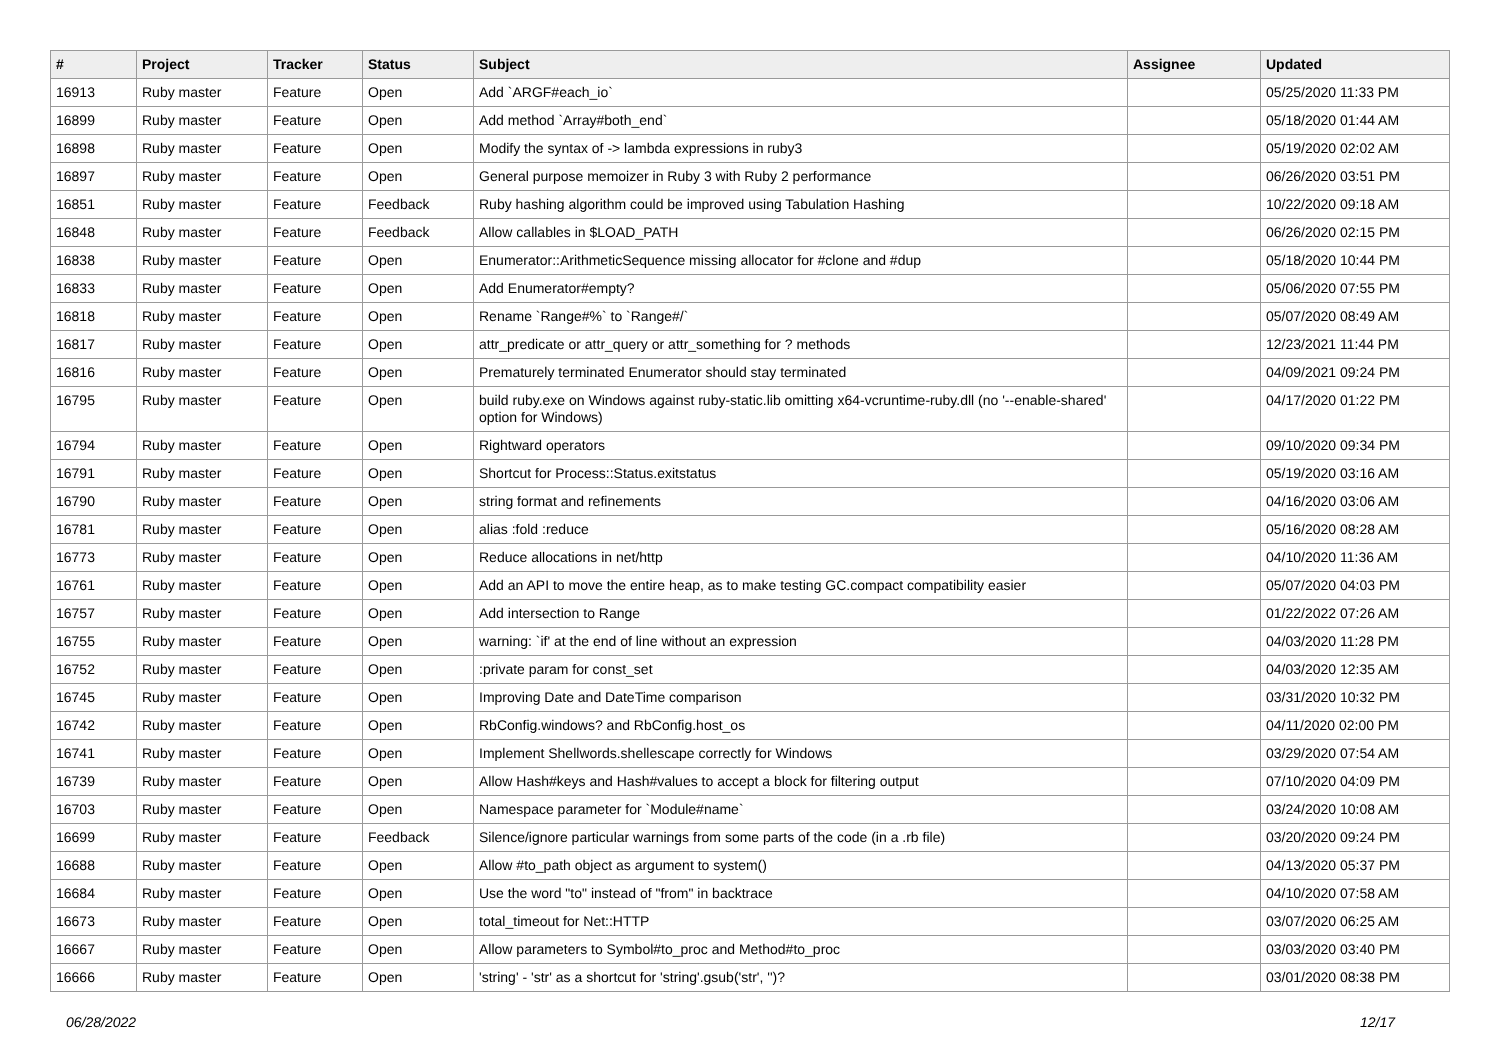| # | Project | Tracker | Status | Subject | Assignee | Updated |
| --- | --- | --- | --- | --- | --- | --- |
| 16913 | Ruby master | Feature | Open | Add `ARGF#each_io` | | 05/25/2020 11:33 PM |
| 16899 | Ruby master | Feature | Open | Add method `Array#both_end` | | 05/18/2020 01:44 AM |
| 16898 | Ruby master | Feature | Open | Modify the syntax of -> lambda expressions in ruby3 | | 05/19/2020 02:02 AM |
| 16897 | Ruby master | Feature | Open | General purpose memoizer in Ruby 3 with Ruby 2 performance | | 06/26/2020 03:51 PM |
| 16851 | Ruby master | Feature | Feedback | Ruby hashing algorithm could be improved using Tabulation Hashing | | 10/22/2020 09:18 AM |
| 16848 | Ruby master | Feature | Feedback | Allow callables in $LOAD_PATH | | 06/26/2020 02:15 PM |
| 16838 | Ruby master | Feature | Open | Enumerator::ArithmeticSequence missing allocator for #clone and #dup | | 05/18/2020 10:44 PM |
| 16833 | Ruby master | Feature | Open | Add Enumerator#empty? | | 05/06/2020 07:55 PM |
| 16818 | Ruby master | Feature | Open | Rename `Range#%` to `Range#/` | | 05/07/2020 08:49 AM |
| 16817 | Ruby master | Feature | Open | attr_predicate or attr_query or attr_something for ? methods | | 12/23/2021 11:44 PM |
| 16816 | Ruby master | Feature | Open | Prematurely terminated Enumerator should stay terminated | | 04/09/2021 09:24 PM |
| 16795 | Ruby master | Feature | Open | build ruby.exe on Windows against ruby-static.lib omitting x64-vcruntime-ruby.dll (no '--enable-shared' option for Windows) | | 04/17/2020 01:22 PM |
| 16794 | Ruby master | Feature | Open | Rightward operators | | 09/10/2020 09:34 PM |
| 16791 | Ruby master | Feature | Open | Shortcut for Process::Status.exitstatus | | 05/19/2020 03:16 AM |
| 16790 | Ruby master | Feature | Open | string format and refinements | | 04/16/2020 03:06 AM |
| 16781 | Ruby master | Feature | Open | alias :fold :reduce | | 05/16/2020 08:28 AM |
| 16773 | Ruby master | Feature | Open | Reduce allocations in net/http | | 04/10/2020 11:36 AM |
| 16761 | Ruby master | Feature | Open | Add an API to move the entire heap, as to make testing GC.compact compatibility easier | | 05/07/2020 04:03 PM |
| 16757 | Ruby master | Feature | Open | Add intersection to Range | | 01/22/2022 07:26 AM |
| 16755 | Ruby master | Feature | Open | warning: `if' at the end of line without an expression | | 04/03/2020 11:28 PM |
| 16752 | Ruby master | Feature | Open | :private param for const_set | | 04/03/2020 12:35 AM |
| 16745 | Ruby master | Feature | Open | Improving Date and DateTime comparison | | 03/31/2020 10:32 PM |
| 16742 | Ruby master | Feature | Open | RbConfig.windows? and RbConfig.host_os | | 04/11/2020 02:00 PM |
| 16741 | Ruby master | Feature | Open | Implement Shellwords.shellescape correctly for Windows | | 03/29/2020 07:54 AM |
| 16739 | Ruby master | Feature | Open | Allow Hash#keys and Hash#values to accept a block for filtering output | | 07/10/2020 04:09 PM |
| 16703 | Ruby master | Feature | Open | Namespace parameter for `Module#name` | | 03/24/2020 10:08 AM |
| 16699 | Ruby master | Feature | Feedback | Silence/ignore particular warnings from some parts of the code (in a .rb file) | | 03/20/2020 09:24 PM |
| 16688 | Ruby master | Feature | Open | Allow #to_path object as argument to system() | | 04/13/2020 05:37 PM |
| 16684 | Ruby master | Feature | Open | Use the word "to" instead of "from" in backtrace | | 04/10/2020 07:58 AM |
| 16673 | Ruby master | Feature | Open | total_timeout for Net::HTTP | | 03/07/2020 06:25 AM |
| 16667 | Ruby master | Feature | Open | Allow parameters to Symbol#to_proc and Method#to_proc | | 03/03/2020 03:40 PM |
| 16666 | Ruby master | Feature | Open | 'string' - 'str' as a shortcut for 'string'.gsub('str', '')? | | 03/01/2020 08:38 PM |
06/28/2022 12/17